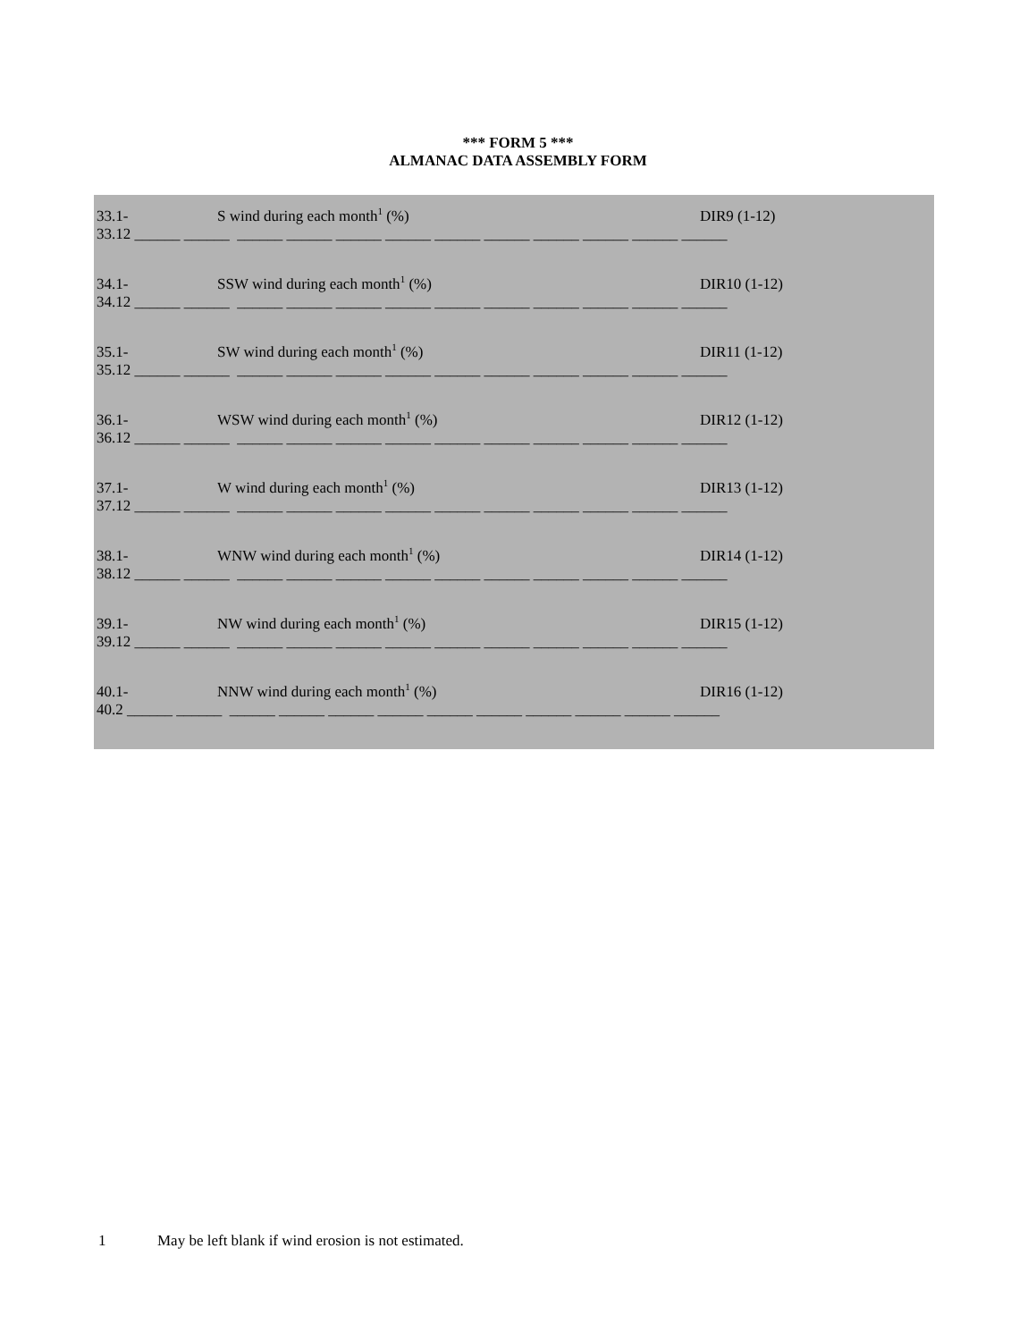*** FORM 5 ***
ALMANAC DATA ASSEMBLY FORM
33.1- S wind during each month<sup>1</sup> (%) DIR9 (1-12)
33.12 ______ ______ ______ ______ ______ ______ ______ ______ ______ ______ ______ ______
34.1- SSW wind during each month<sup>1</sup> (%) DIR10 (1-12)
34.12 ______ ______ ______ ______ ______ ______ ______ ______ ______ ______ ______ ______
35.1- SW wind during each month<sup>1</sup> (%) DIR11 (1-12)
35.12 ______ ______ ______ ______ ______ ______ ______ ______ ______ ______ ______ ______
36.1- WSW wind during each month<sup>1</sup> (%) DIR12 (1-12)
36.12 ______ ______ ______ ______ ______ ______ ______ ______ ______ ______ ______ ______
37.1- W wind during each month<sup>1</sup> (%) DIR13 (1-12)
37.12 ______ ______ ______ ______ ______ ______ ______ ______ ______ ______ ______ ______
38.1- WNW wind during each month<sup>1</sup> (%) DIR14 (1-12)
38.12 ______ ______ ______ ______ ______ ______ ______ ______ ______ ______ ______ ______
39.1- NW wind during each month<sup>1</sup> (%) DIR15 (1-12)
39.12 ______ ______ ______ ______ ______ ______ ______ ______ ______ ______ ______ ______
40.1- NNW wind during each month<sup>1</sup> (%) DIR16 (1-12)
40.2 ______ ______ ______ ______ ______ ______ ______ ______ ______ ______ ______ ______
1 May be left blank if wind erosion is not estimated.